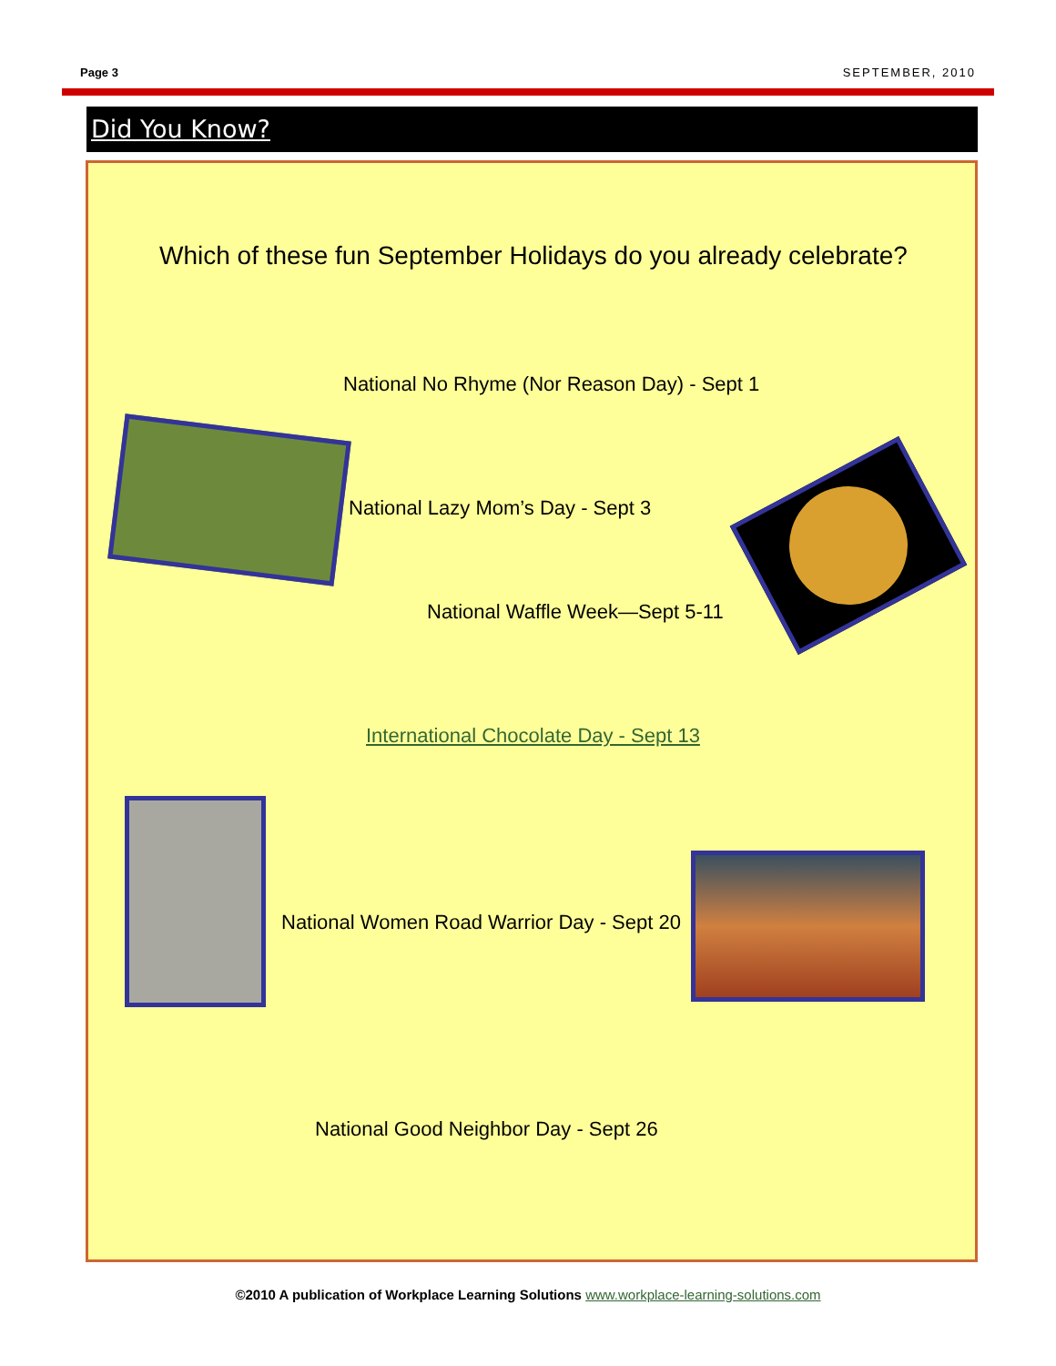Page 3 SEPTEMBER, 2010
Did You Know?
Which of these fun September Holidays do you already celebrate?
National No Rhyme (Nor Reason Day) - Sept 1
National Lazy Mom’s Day - Sept 3
National Waffle Week—Sept 5-11
International Chocolate Day - Sept 13
National Women Road Warrior Day - Sept 20
National Good Neighbor Day - Sept 26
©2010 A publication of Workplace Learning Solutions www.workplace-learning-solutions.com